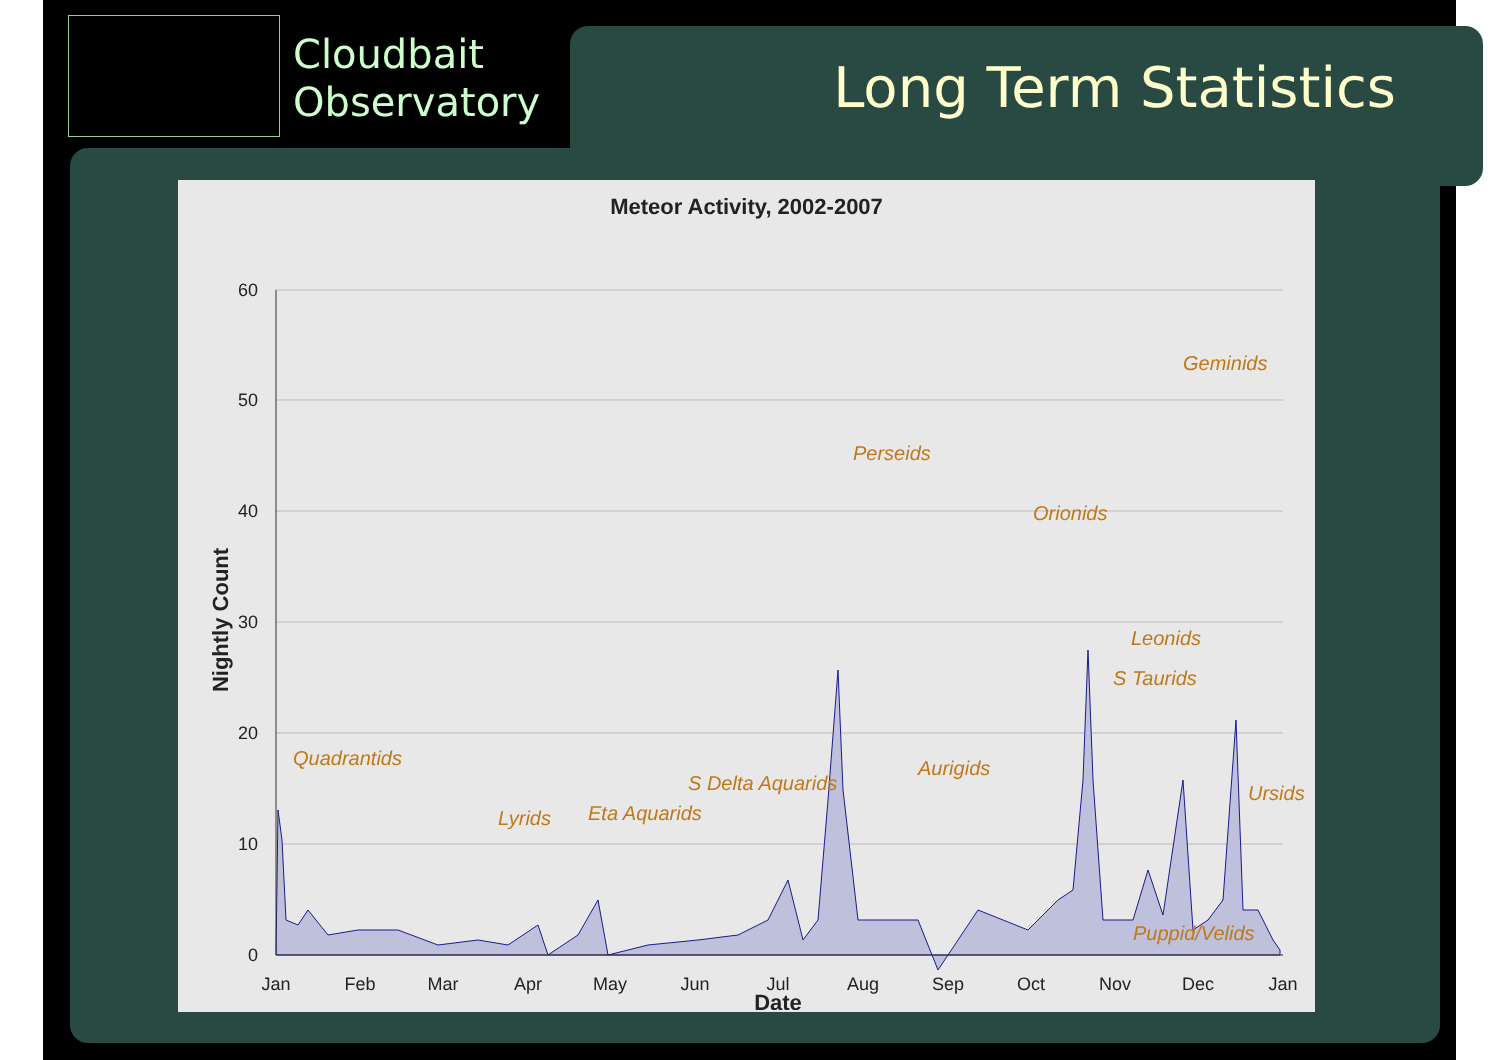Cloudbait
Observatory
Long Term Statistics
Meteor Activity, 2002-2007
60
50
40
30
20
10
0
Jan
Feb
Mar
Apr
May
Jun
Jul
Aug
Sep
Oct
Nov
Dec
Jan
Date
Nightly Count
Quadrantids
Lyrids
Eta Aquarids
S Delta Aquarids
Perseids
Aurigids
Orionids
S Taurids
Leonids
Geminids
Ursids
Puppid/Velids